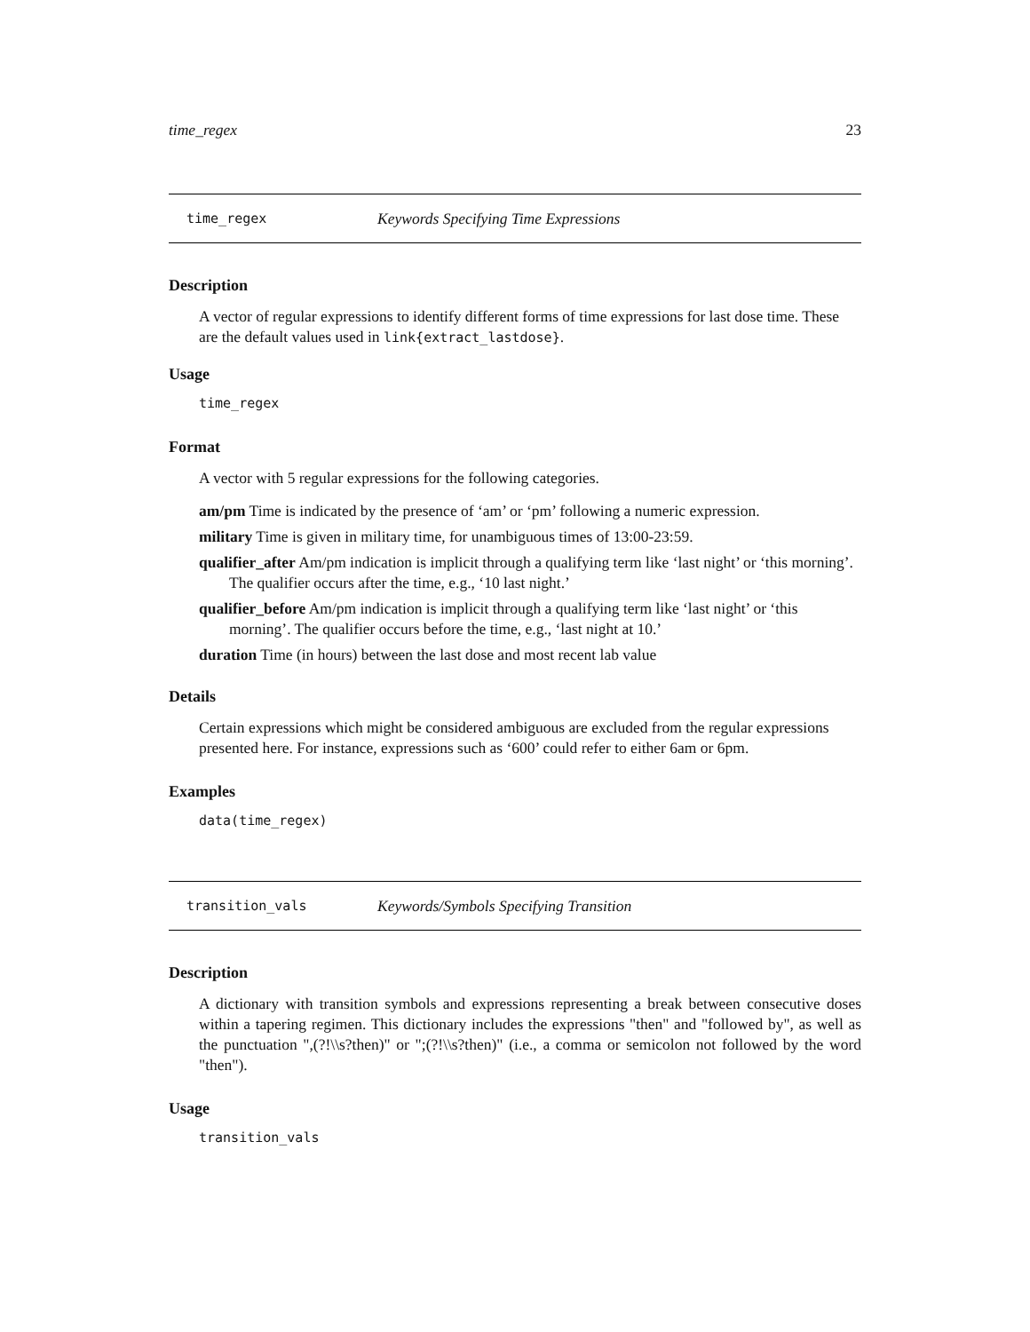time_regex 23
time_regex Keywords Specifying Time Expressions
Description
A vector of regular expressions to identify different forms of time expressions for last dose time. These are the default values used in link{extract_lastdose}.
Usage
time_regex
Format
A vector with 5 regular expressions for the following categories.
am/pm Time is indicated by the presence of ‘am’ or ‘pm’ following a numeric expression.
military Time is given in military time, for unambiguous times of 13:00-23:59.
qualifier_after Am/pm indication is implicit through a qualifying term like ‘last night’ or ‘this morning’. The qualifier occurs after the time, e.g., ‘10 last night.’
qualifier_before Am/pm indication is implicit through a qualifying term like ‘last night’ or ‘this morning’. The qualifier occurs before the time, e.g., ‘last night at 10.’
duration Time (in hours) between the last dose and most recent lab value
Details
Certain expressions which might be considered ambiguous are excluded from the regular expressions presented here. For instance, expressions such as ‘600’ could refer to either 6am or 6pm.
Examples
data(time_regex)
transition_vals Keywords/Symbols Specifying Transition
Description
A dictionary with transition symbols and expressions representing a break between consecutive doses within a tapering regimen. This dictionary includes the expressions "then" and "followed by", as well as the punctuation ",(?!\\s?then)" or ";(?!\\s?then)" (i.e., a comma or semicolon not followed by the word "then").
Usage
transition_vals